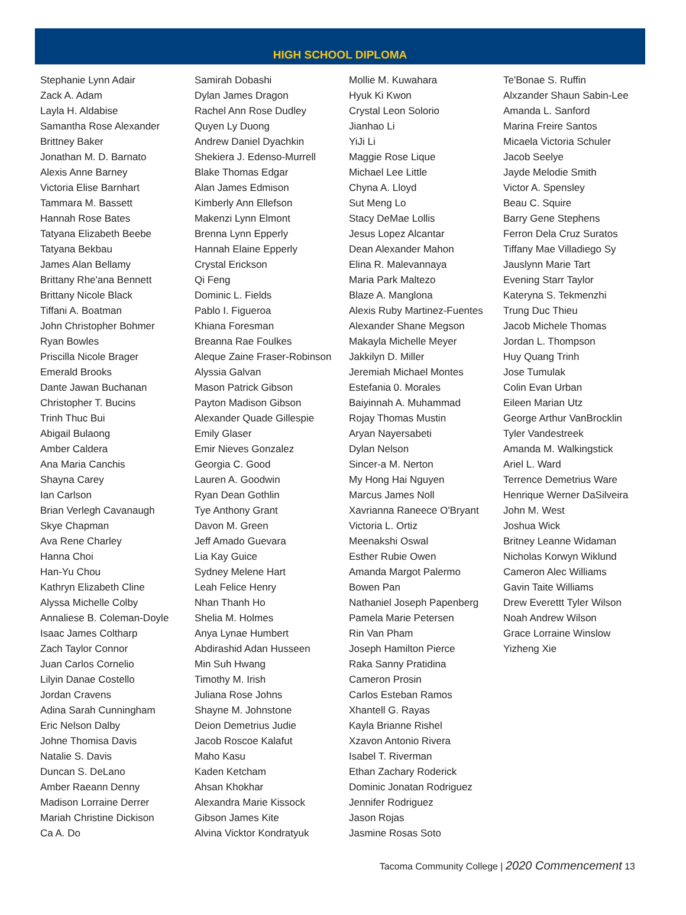HIGH SCHOOL DIPLOMA
Stephanie Lynn Adair
Zack A. Adam
Layla H. Aldabise
Samantha Rose Alexander
Brittney Baker
Jonathan M. D. Barnato
Alexis Anne Barney
Victoria Elise Barnhart
Tammara M. Bassett
Hannah Rose Bates
Tatyana Elizabeth Beebe
Tatyana Bekbau
James Alan Bellamy
Brittany Rhe'ana Bennett
Brittany Nicole Black
Tiffani A. Boatman
John Christopher Bohmer
Ryan Bowles
Priscilla Nicole Brager
Emerald Brooks
Dante Jawan Buchanan
Christopher T. Bucins
Trinh Thuc Bui
Abigail Bulaong
Amber Caldera
Ana Maria Canchis
Shayna Carey
Ian Carlson
Brian Verlegh Cavanaugh
Skye Chapman
Ava Rene Charley
Hanna Choi
Han-Yu Chou
Kathryn Elizabeth Cline
Alyssa Michelle Colby
Annaliese B. Coleman-Doyle
Isaac James Coltharp
Zach Taylor Connor
Juan Carlos Cornelio
Lilyin Danae Costello
Jordan Cravens
Adina Sarah Cunningham
Eric Nelson Dalby
Johne Thomisa Davis
Natalie S. Davis
Duncan S. DeLano
Amber Raeann Denny
Madison Lorraine Derrer
Mariah Christine Dickison
Ca A. Do
Samirah Dobashi
Dylan James Dragon
Rachel Ann Rose Dudley
Quyen Ly Duong
Andrew Daniel Dyachkin
Shekiera J. Edenso-Murrell
Blake Thomas Edgar
Alan James Edmison
Kimberly Ann Ellefson
Makenzi Lynn Elmont
Brenna Lynn Epperly
Hannah Elaine Epperly
Crystal Erickson
Qi Feng
Dominic L. Fields
Pablo I. Figueroa
Khiana Foresman
Breanna Rae Foulkes
Aleque Zaine Fraser-Robinson
Alyssia Galvan
Mason Patrick Gibson
Payton Madison Gibson
Alexander Quade Gillespie
Emily Glaser
Emir Nieves Gonzalez
Georgia C. Good
Lauren A. Goodwin
Ryan Dean Gothlin
Tye Anthony Grant
Davon M. Green
Jeff Amado Guevara
Lia Kay Guice
Sydney Melene Hart
Leah Felice Henry
Nhan Thanh Ho
Shelia M. Holmes
Anya Lynae Humbert
Abdirashid Adan Husseen
Min Suh Hwang
Timothy M. Irish
Juliana Rose Johns
Shayne M. Johnstone
Deion Demetrius Judie
Jacob Roscoe Kalafut
Maho Kasu
Kaden Ketcham
Ahsan Khokhar
Alexandra Marie Kissock
Gibson James Kite
Alvina Vicktor Kondratyuk
Mollie M. Kuwahara
Hyuk Ki Kwon
Crystal Leon Solorio
Jianhao Li
YiJi Li
Maggie Rose Lique
Michael Lee Little
Chyna A. Lloyd
Sut Meng Lo
Stacy DeMae Lollis
Jesus Lopez Alcantar
Dean Alexander Mahon
Elina R. Malevannaya
Maria Park Maltezo
Blaze A. Manglona
Alexis Ruby Martinez-Fuentes
Alexander Shane Megson
Makayla Michelle Meyer
Jakkilyn D. Miller
Jeremiah Michael Montes
Estefania 0. Morales
Baiyinnah A. Muhammad
Rojay Thomas Mustin
Aryan Nayersabeti
Dylan Nelson
Sincer-a M. Nerton
My Hong Hai Nguyen
Marcus James Noll
Xavrianna Raneece O'Bryant
Victoria L. Ortiz
Meenakshi Oswal
Esther Rubie Owen
Amanda Margot Palermo
Bowen Pan
Nathaniel Joseph Papenberg
Pamela Marie Petersen
Rin Van Pham
Joseph Hamilton Pierce
Raka Sanny Pratidina
Cameron Prosin
Carlos Esteban Ramos
Xhantell G. Rayas
Kayla Brianne Rishel
Xzavon Antonio Rivera
Isabel T. Riverman
Ethan Zachary Roderick
Dominic Jonatan Rodriguez
Jennifer Rodriguez
Jason Rojas
Jasmine Rosas Soto
Te'Bonae S. Ruffin
Alxzander Shaun Sabin-Lee
Amanda L. Sanford
Marina Freire Santos
Micaela Victoria Schuler
Jacob Seelye
Jayde Melodie Smith
Victor A. Spensley
Beau C. Squire
Barry Gene Stephens
Ferron Dela Cruz Suratos
Tiffany Mae Villadiego Sy
Jauslynn Marie Tart
Evening Starr Taylor
Kateryna S. Tekmenzhi
Trung Duc Thieu
Jacob Michele Thomas
Jordan L. Thompson
Huy Quang Trinh
Jose Tumulak
Colin Evan Urban
Eileen Marian Utz
George Arthur VanBrocklin
Tyler Vandestreek
Amanda M. Walkingstick
Ariel L. Ward
Terrence Demetrius Ware
Henrique Werner DaSilveira
John M. West
Joshua Wick
Britney Leanne Widaman
Nicholas Korwyn Wiklund
Cameron Alec Williams
Gavin Taite Williams
Drew Everettt Tyler Wilson
Noah Andrew Wilson
Grace Lorraine Winslow
Yizheng Xie
Tacoma Community College | 2020 Commencement 13